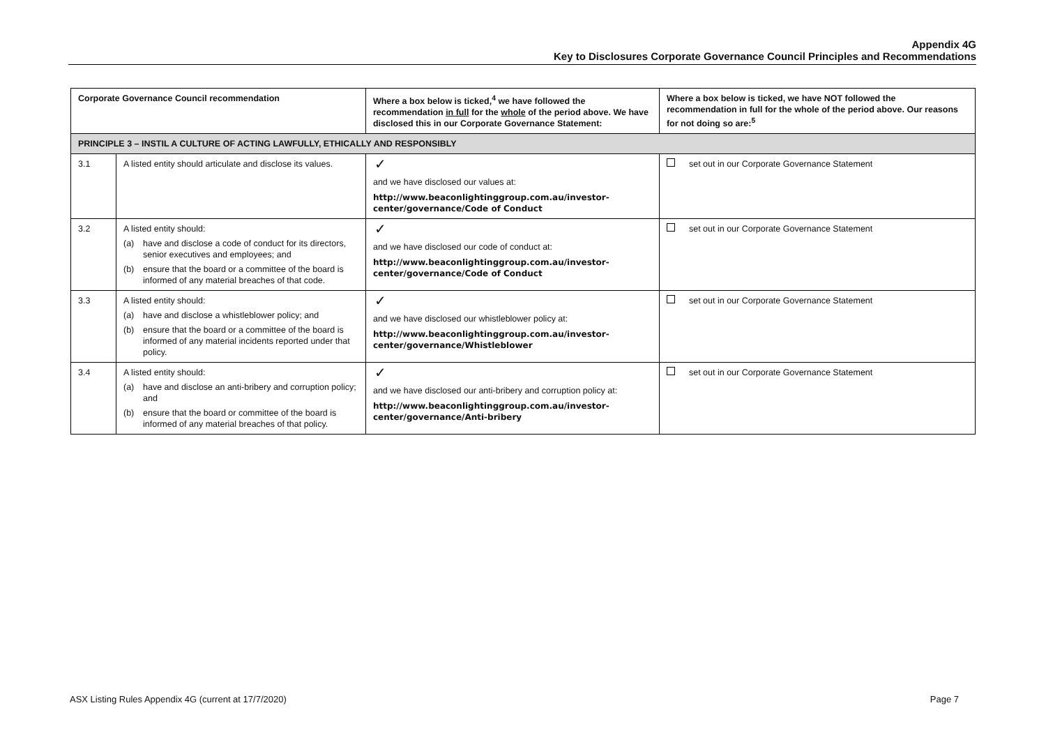Appendix 4G
Key to Disclosures Corporate Governance Council Principles and Recommendations
| Corporate Governance Council recommendation | | Where a box below is ticked,<sup>4</sup> we have followed the recommendation in full for the whole of the period above. We have disclosed this in our Corporate Governance Statement: | Where a box below is ticked, we have NOT followed the recommendation in full for the whole of the period above. Our reasons for not doing so are:<sup>5</sup> |
| --- | --- | --- | --- |
| PRINCIPLE 3 – INSTIL A CULTURE OF ACTING LAWFULLY, ETHICALLY AND RESPONSIBLY | | | |
| 3.1 | A listed entity should articulate and disclose its values. | ✓ and we have disclosed our values at: http://www.beaconlightinggroup.com.au/investor-center/governance/Code of Conduct | set out in our Corporate Governance Statement |
| 3.2 | A listed entity should: (a) have and disclose a code of conduct for its directors, senior executives and employees; and (b) ensure that the board or a committee of the board is informed of any material breaches of that code. | ✓ and we have disclosed our code of conduct at: http://www.beaconlightinggroup.com.au/investor-center/governance/Code of Conduct | set out in our Corporate Governance Statement |
| 3.3 | A listed entity should: (a) have and disclose a whistleblower policy; and (b) ensure that the board or a committee of the board is informed of any material incidents reported under that policy. | ✓ and we have disclosed our whistleblower policy at: http://www.beaconlightinggroup.com.au/investor-center/governance/Whistleblower | set out in our Corporate Governance Statement |
| 3.4 | A listed entity should: (a) have and disclose an anti-bribery and corruption policy; and (b) ensure that the board or committee of the board is informed of any material breaches of that policy. | ✓ and we have disclosed our anti-bribery and corruption policy at: http://www.beaconlightinggroup.com.au/investor-center/governance/Anti-bribery | set out in our Corporate Governance Statement |
ASX Listing Rules Appendix 4G (current at 17/7/2020) Page 7